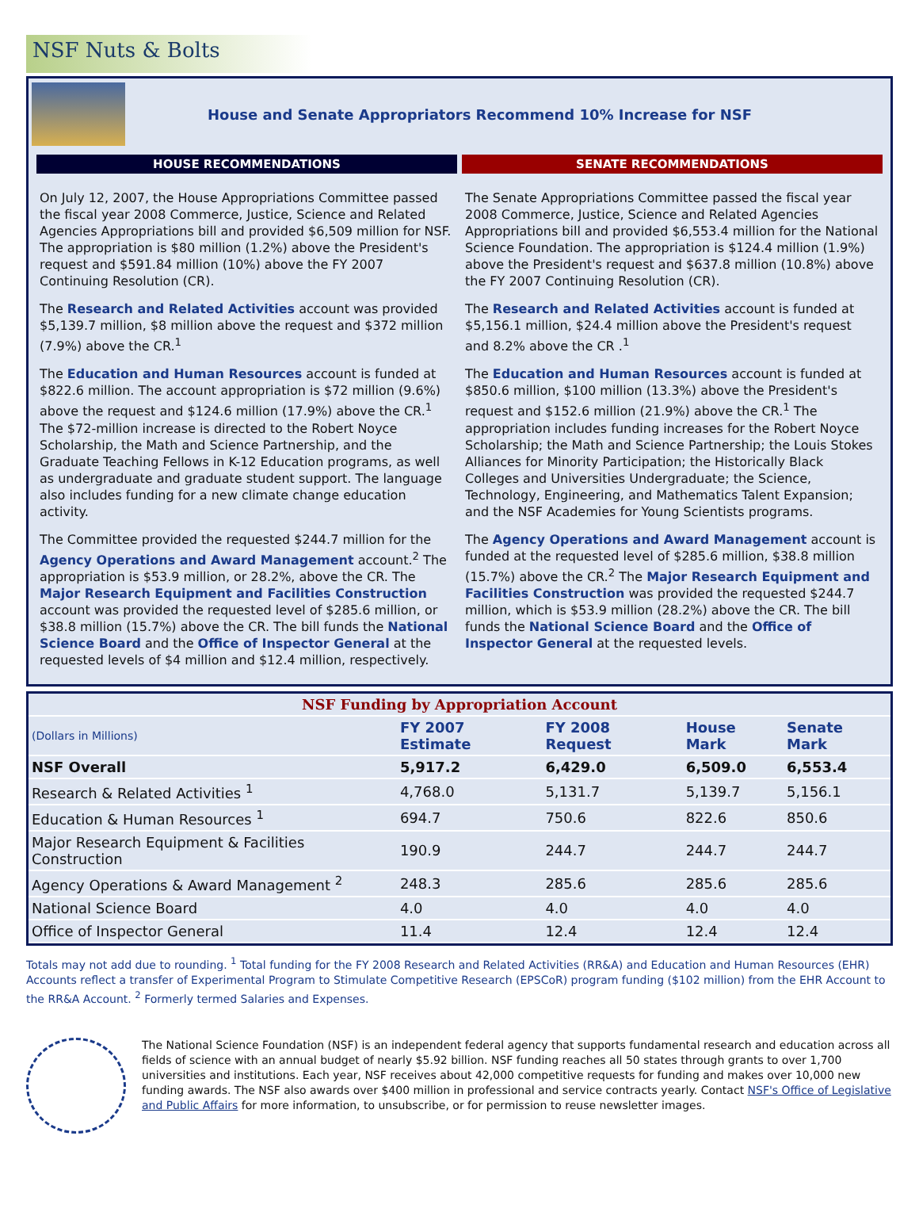NSF Nuts & Bolts
House and Senate Appropriators Recommend 10% Increase for NSF
HOUSE RECOMMENDATIONS
On July 12, 2007, the House Appropriations Committee passed the fiscal year 2008 Commerce, Justice, Science and Related Agencies Appropriations bill and provided $6,509 million for NSF. The appropriation is $80 million (1.2%) above the President's request and $591.84 million (10%) above the FY 2007 Continuing Resolution (CR).
The Research and Related Activities account was provided $5,139.7 million, $8 million above the request and $372 million (7.9%) above the CR.<sup>1</sup>
The Education and Human Resources account is funded at $822.6 million. The account appropriation is $72 million (9.6%) above the request and $124.6 million (17.9%) above the CR.<sup>1</sup> The $72-million increase is directed to the Robert Noyce Scholarship, the Math and Science Partnership, and the Graduate Teaching Fellows in K-12 Education programs, as well as undergraduate and graduate student support. The language also includes funding for a new climate change education activity.
The Committee provided the requested $244.7 million for the Agency Operations and Award Management account.<sup>2</sup> The appropriation is $53.9 million, or 28.2%, above the CR. The Major Research Equipment and Facilities Construction account was provided the requested level of $285.6 million, or $38.8 million (15.7%) above the CR. The bill funds the National Science Board and the Office of Inspector General at the requested levels of $4 million and $12.4 million, respectively.
SENATE RECOMMENDATIONS
The Senate Appropriations Committee passed the fiscal year 2008 Commerce, Justice, Science and Related Agencies Appropriations bill and provided $6,553.4 million for the National Science Foundation. The appropriation is $124.4 million (1.9%) above the President's request and $637.8 million (10.8%) above the FY 2007 Continuing Resolution (CR).
The Research and Related Activities account is funded at $5,156.1 million, $24.4 million above the President's request and 8.2% above the CR .<sup>1</sup>
The Education and Human Resources account is funded at $850.6 million, $100 million (13.3%) above the President's request and $152.6 million (21.9%) above the CR.<sup>1</sup> The appropriation includes funding increases for the Robert Noyce Scholarship; the Math and Science Partnership; the Louis Stokes Alliances for Minority Participation; the Historically Black Colleges and Universities Undergraduate; the Science, Technology, Engineering, and Mathematics Talent Expansion; and the NSF Academies for Young Scientists programs.
The Agency Operations and Award Management account is funded at the requested level of $285.6 million, $38.8 million (15.7%) above the CR.<sup>2</sup> The Major Research Equipment and Facilities Construction was provided the requested $244.7 million, which is $53.9 million (28.2%) above the CR. The bill funds the National Science Board and the Office of Inspector General at the requested levels.
| NSF Funding by Appropriation Account | | | | |
| --- | --- | --- | --- | --- |
| (Dollars in Millions) | FY 2007 Estimate | FY 2008 Request | House Mark | Senate Mark |
| NSF Overall | 5,917.2 | 6,429.0 | 6,509.0 | 6,553.4 |
| Research & Related Activities <sup>1</sup> | 4,768.0 | 5,131.7 | 5,139.7 | 5,156.1 |
| Education & Human Resources <sup>1</sup> | 694.7 | 750.6 | 822.6 | 850.6 |
| Major Research Equipment & Facilities Construction | 190.9 | 244.7 | 244.7 | 244.7 |
| Agency Operations & Award Management <sup>2</sup> | 248.3 | 285.6 | 285.6 | 285.6 |
| National Science Board | 4.0 | 4.0 | 4.0 | 4.0 |
| Office of Inspector General | 11.4 | 12.4 | 12.4 | 12.4 |
Totals may not add due to rounding. <sup>1</sup> Total funding for the FY 2008 Research and Related Activities (RR&A) and Education and Human Resources (EHR) Accounts reflect a transfer of Experimental Program to Stimulate Competitive Research (EPSCoR) program funding ($102 million) from the EHR Account to the RR&A Account. <sup>2</sup> Formerly termed Salaries and Expenses.
The National Science Foundation (NSF) is an independent federal agency that supports fundamental research and education across all fields of science with an annual budget of nearly $5.92 billion. NSF funding reaches all 50 states through grants to over 1,700 universities and institutions. Each year, NSF receives about 42,000 competitive requests for funding and makes over 10,000 new funding awards. The NSF also awards over $400 million in professional and service contracts yearly. Contact NSF's Office of Legislative and Public Affairs for more information, to unsubscribe, or for permission to reuse newsletter images.